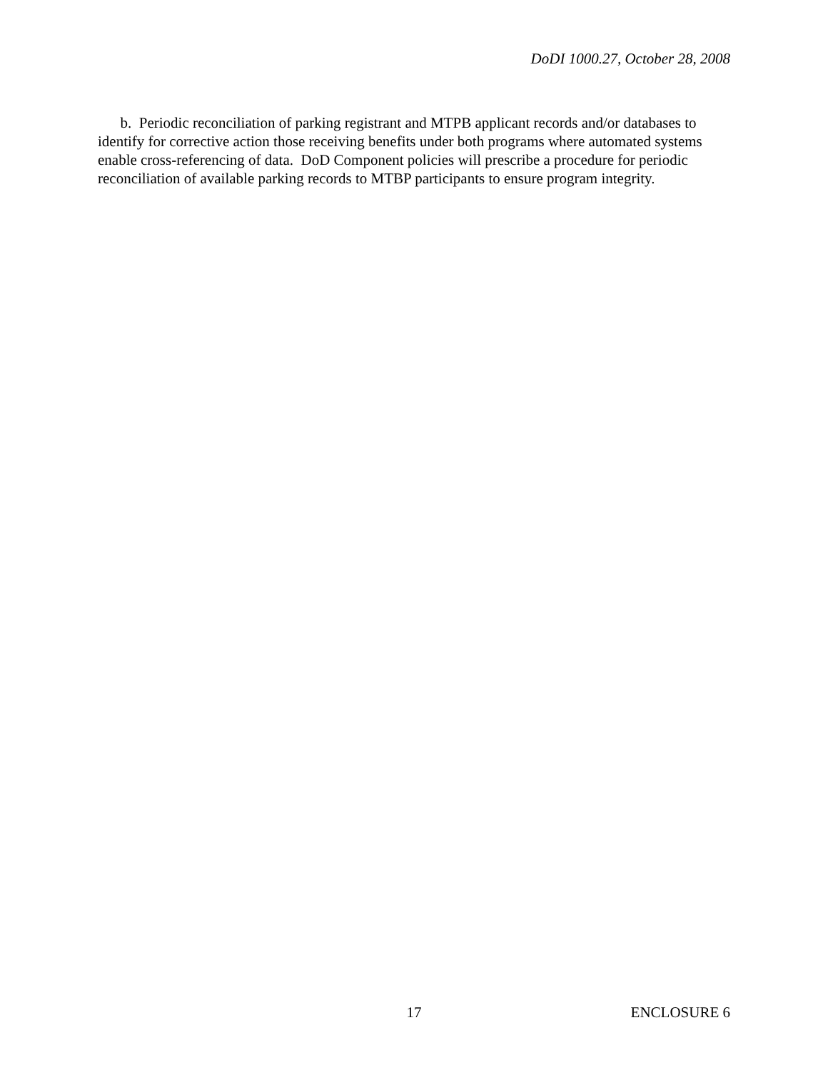DoDI 1000.27, October 28, 2008
b. Periodic reconciliation of parking registrant and MTPB applicant records and/or databases to identify for corrective action those receiving benefits under both programs where automated systems enable cross-referencing of data. DoD Component policies will prescribe a procedure for periodic reconciliation of available parking records to MTBP participants to ensure program integrity.
17 ENCLOSURE 6